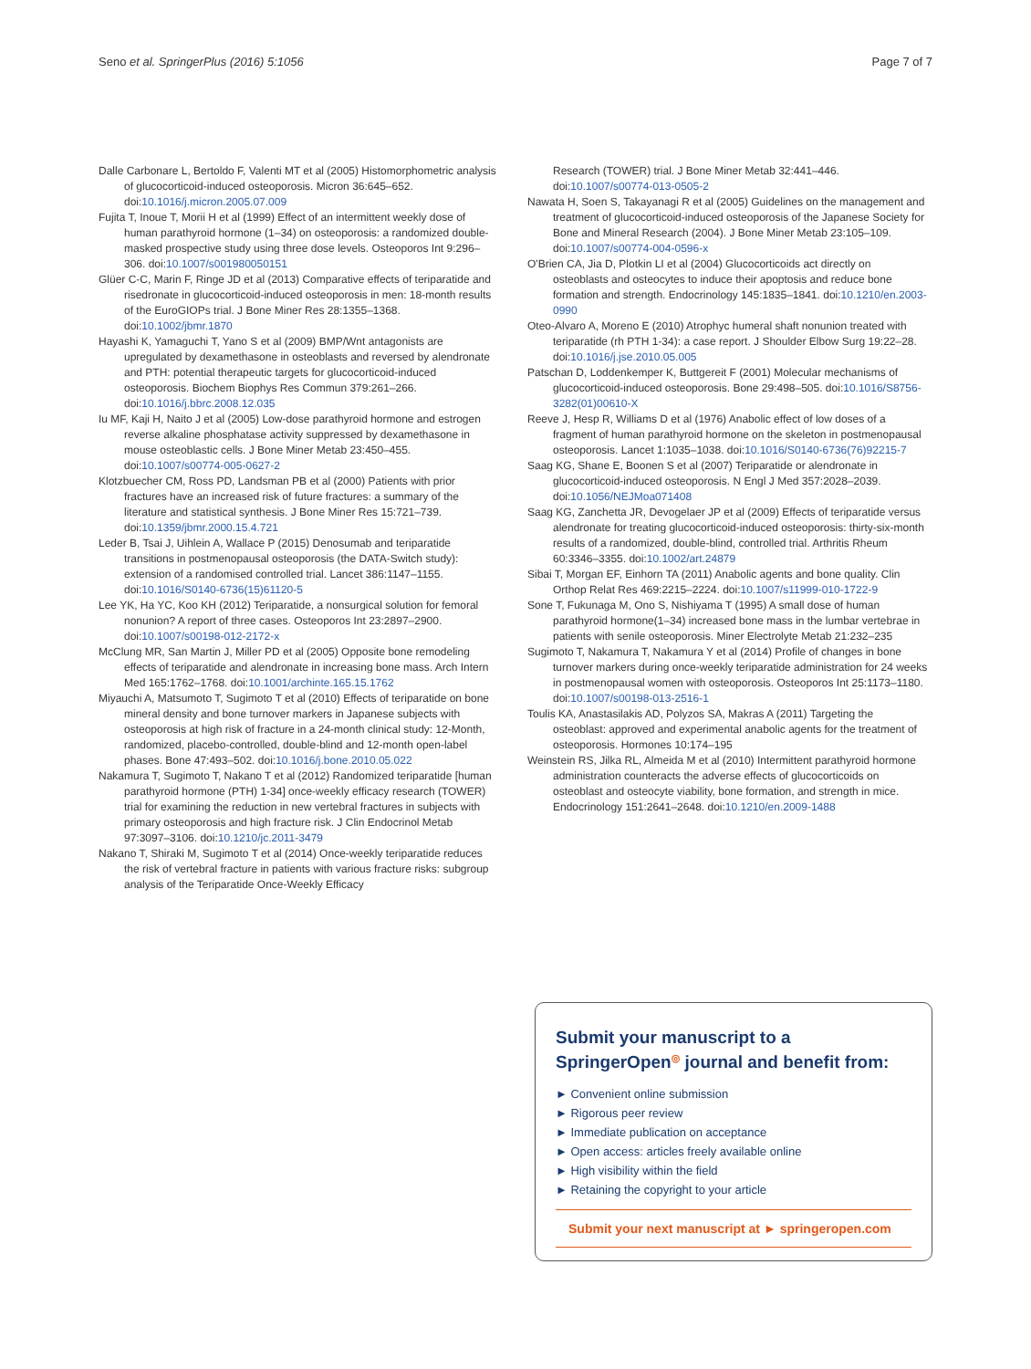Seno et al. SpringerPlus (2016) 5:1056 Page 7 of 7
Dalle Carbonare L, Bertoldo F, Valenti MT et al (2005) Histomorphometric analysis of glucocorticoid-induced osteoporosis. Micron 36:645–652. doi:10.1016/j.micron.2005.07.009
Fujita T, Inoue T, Morii H et al (1999) Effect of an intermittent weekly dose of human parathyroid hormone (1–34) on osteoporosis: a randomized double-masked prospective study using three dose levels. Osteoporos Int 9:296–306. doi:10.1007/s001980050151
Glüer C-C, Marin F, Ringe JD et al (2013) Comparative effects of teriparatide and risedronate in glucocorticoid-induced osteoporosis in men: 18-month results of the EuroGIOPs trial. J Bone Miner Res 28:1355–1368. doi:10.1002/jbmr.1870
Hayashi K, Yamaguchi T, Yano S et al (2009) BMP/Wnt antagonists are upregulated by dexamethasone in osteoblasts and reversed by alendronate and PTH: potential therapeutic targets for glucocorticoid-induced osteoporosis. Biochem Biophys Res Commun 379:261–266. doi:10.1016/j.bbrc.2008.12.035
Iu MF, Kaji H, Naito J et al (2005) Low-dose parathyroid hormone and estrogen reverse alkaline phosphatase activity suppressed by dexamethasone in mouse osteoblastic cells. J Bone Miner Metab 23:450–455. doi:10.1007/s00774-005-0627-2
Klotzbuecher CM, Ross PD, Landsman PB et al (2000) Patients with prior fractures have an increased risk of future fractures: a summary of the literature and statistical synthesis. J Bone Miner Res 15:721–739. doi:10.1359/jbmr.2000.15.4.721
Leder B, Tsai J, Uihlein A, Wallace P (2015) Denosumab and teriparatide transitions in postmenopausal osteoporosis (the DATA-Switch study): extension of a randomised controlled trial. Lancet 386:1147–1155. doi:10.1016/S0140-6736(15)61120-5
Lee YK, Ha YC, Koo KH (2012) Teriparatide, a nonsurgical solution for femoral nonunion? A report of three cases. Osteoporos Int 23:2897–2900. doi:10.1007/s00198-012-2172-x
McClung MR, San Martin J, Miller PD et al (2005) Opposite bone remodeling effects of teriparatide and alendronate in increasing bone mass. Arch Intern Med 165:1762–1768. doi:10.1001/archinte.165.15.1762
Miyauchi A, Matsumoto T, Sugimoto T et al (2010) Effects of teriparatide on bone mineral density and bone turnover markers in Japanese subjects with osteoporosis at high risk of fracture in a 24-month clinical study: 12-Month, randomized, placebo-controlled, double-blind and 12-month open-label phases. Bone 47:493–502. doi:10.1016/j.bone.2010.05.022
Nakamura T, Sugimoto T, Nakano T et al (2012) Randomized teriparatide [human parathyroid hormone (PTH) 1-34] once-weekly efficacy research (TOWER) trial for examining the reduction in new vertebral fractures in subjects with primary osteoporosis and high fracture risk. J Clin Endocrinol Metab 97:3097–3106. doi:10.1210/jc.2011-3479
Nakano T, Shiraki M, Sugimoto T et al (2014) Once-weekly teriparatide reduces the risk of vertebral fracture in patients with various fracture risks: subgroup analysis of the Teriparatide Once-Weekly Efficacy
Research (TOWER) trial. J Bone Miner Metab 32:441–446. doi:10.1007/s00774-013-0505-2
Nawata H, Soen S, Takayanagi R et al (2005) Guidelines on the management and treatment of glucocorticoid-induced osteoporosis of the Japanese Society for Bone and Mineral Research (2004). J Bone Miner Metab 23:105–109. doi:10.1007/s00774-004-0596-x
O'Brien CA, Jia D, Plotkin LI et al (2004) Glucocorticoids act directly on osteoblasts and osteocytes to induce their apoptosis and reduce bone formation and strength. Endocrinology 145:1835–1841. doi:10.1210/en.2003-0990
Oteo-Alvaro A, Moreno E (2010) Atrophyc humeral shaft nonunion treated with teriparatide (rh PTH 1-34): a case report. J Shoulder Elbow Surg 19:22–28. doi:10.1016/j.jse.2010.05.005
Patschan D, Loddenkemper K, Buttgereit F (2001) Molecular mechanisms of glucocorticoid-induced osteoporosis. Bone 29:498–505. doi:10.1016/S8756-3282(01)00610-X
Reeve J, Hesp R, Williams D et al (1976) Anabolic effect of low doses of a fragment of human parathyroid hormone on the skeleton in postmenopausal osteoporosis. Lancet 1:1035–1038. doi:10.1016/S0140-6736(76)92215-7
Saag KG, Shane E, Boonen S et al (2007) Teriparatide or alendronate in glucocorticoid-induced osteoporosis. N Engl J Med 357:2028–2039. doi:10.1056/NEJMoa071408
Saag KG, Zanchetta JR, Devogelaer JP et al (2009) Effects of teriparatide versus alendronate for treating glucocorticoid-induced osteoporosis: thirty-six-month results of a randomized, double-blind, controlled trial. Arthritis Rheum 60:3346–3355. doi:10.1002/art.24879
Sibai T, Morgan EF, Einhorn TA (2011) Anabolic agents and bone quality. Clin Orthop Relat Res 469:2215–2224. doi:10.1007/s11999-010-1722-9
Sone T, Fukunaga M, Ono S, Nishiyama T (1995) A small dose of human parathyroid hormone(1–34) increased bone mass in the lumbar vertebrae in patients with senile osteoporosis. Miner Electrolyte Metab 21:232–235
Sugimoto T, Nakamura T, Nakamura Y et al (2014) Profile of changes in bone turnover markers during once-weekly teriparatide administration for 24 weeks in postmenopausal women with osteoporosis. Osteoporos Int 25:1173–1180. doi:10.1007/s00198-013-2516-1
Toulis KA, Anastasilakis AD, Polyzos SA, Makras A (2011) Targeting the osteoblast: approved and experimental anabolic agents for the treatment of osteoporosis. Hormones 10:174–195
Weinstein RS, Jilka RL, Almeida M et al (2010) Intermittent parathyroid hormone administration counteracts the adverse effects of glucocorticoids on osteoblast and osteocyte viability, bone formation, and strength in mice. Endocrinology 151:2641–2648. doi:10.1210/en.2009-1488
Submit your manuscript to a SpringerOpen<sup>◎</sup> journal and benefit from:
► Convenient online submission
► Rigorous peer review
► Immediate publication on acceptance
► Open access: articles freely available online
► High visibility within the field
► Retaining the copyright to your article
Submit your next manuscript at ► springeropen.com